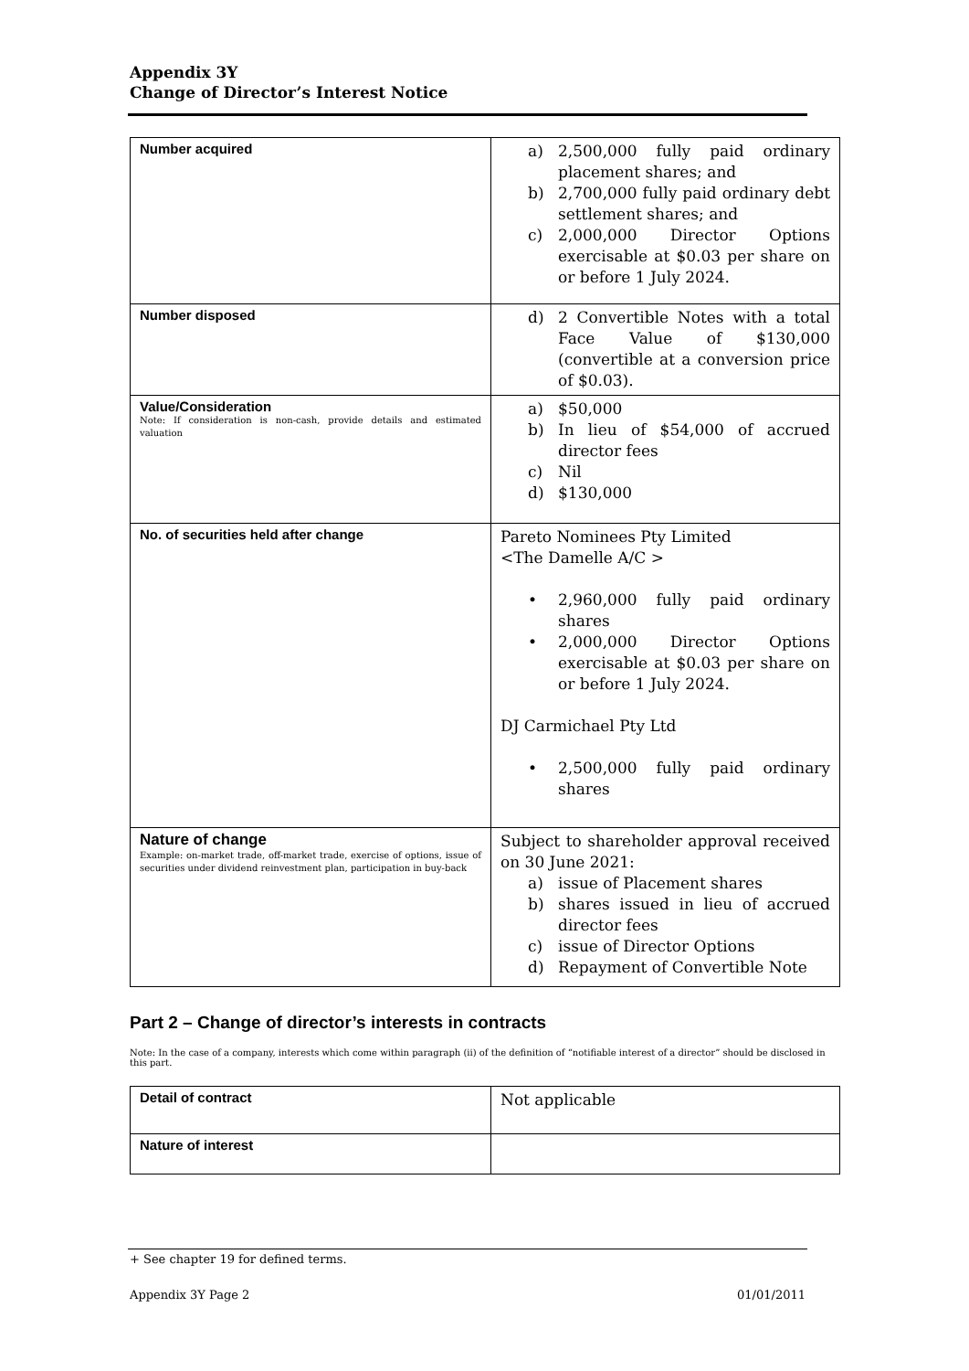Appendix 3Y
Change of Director’s Interest Notice
| Number acquired | a) 2,500,000 fully paid ordinary placement shares; and b) 2,700,000 fully paid ordinary debt settlement shares; and c) 2,000,000 Director Options exercisable at $0.03 per share on or before 1 July 2024. |
| Number disposed | d) 2 Convertible Notes with a total Face Value of $130,000 (convertible at a conversion price of $0.03). |
| Value/Consideration Note: If consideration is non-cash, provide details and estimated valuation | a) $50,000 b) In lieu of $54,000 of accrued director fees c) Nil d) $130,000 |
| No. of securities held after change | Pareto Nominees Pty Limited <The Damelle A/C > • 2,960,000 fully paid ordinary shares • 2,000,000 Director Options exercisable at $0.03 per share on or before 1 July 2024. DJ Carmichael Pty Ltd • 2,500,000 fully paid ordinary shares |
| Nature of change Example: on-market trade, off-market trade, exercise of options, issue of securities under dividend reinvestment plan, participation in buy-back | Subject to shareholder approval received on 30 June 2021: a) issue of Placement shares b) shares issued in lieu of accrued director fees c) issue of Director Options d) Repayment of Convertible Note |
Part 2 – Change of director’s interests in contracts
Note: In the case of a company, interests which come within paragraph (ii) of the definition of “notifiable interest of a director” should be disclosed in this part.
| Detail of contract | Not applicable |
| Nature of interest | |
+ See chapter 19 for defined terms.
Appendix 3Y Page 2 01/01/2011